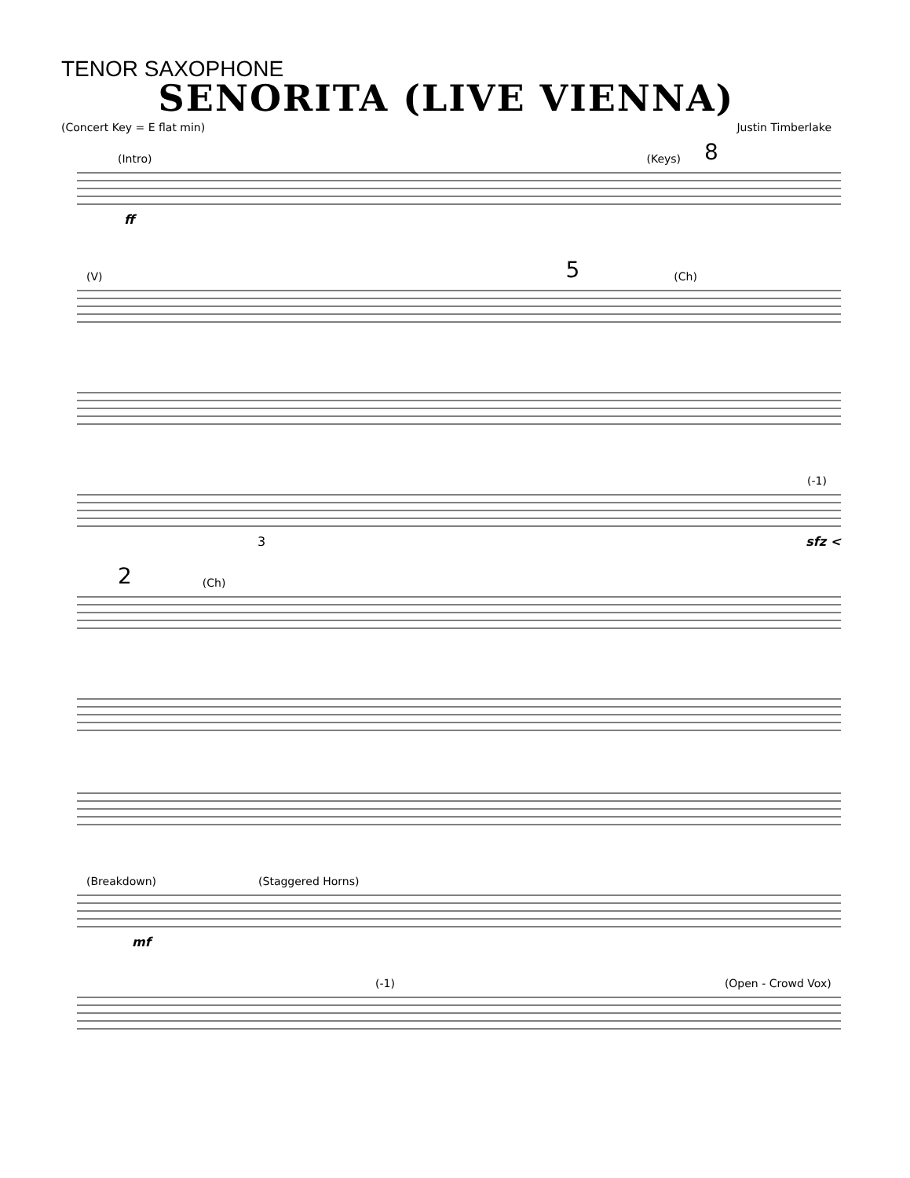TENOR SAXOPHONE
SENORITA (LIVE VIENNA)
(Concert Key = E flat min) Justin Timberlake
(Intro) (Keys) 8
ff
(V) 5 (Ch)
(-1)
3 sfz <
2 (Ch)
(Breakdown) (Staggered Horns)
mf
(-1) (Open - Crowd Vox)